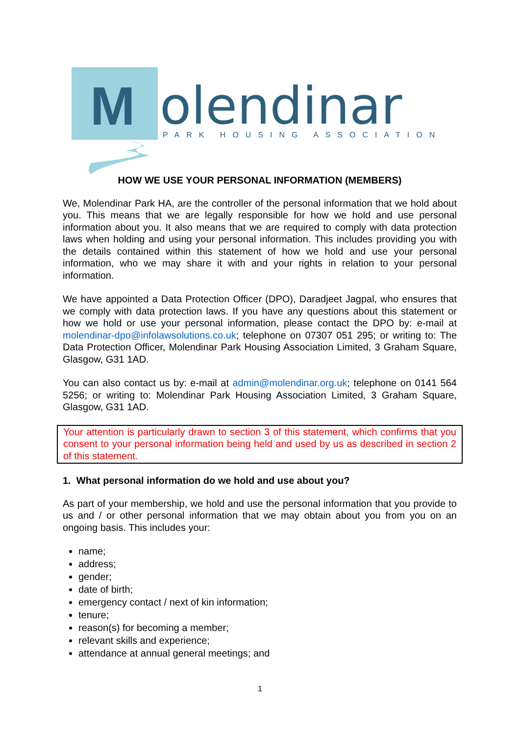M
olendinar
PARK HOUSING ASSOCIATION
HOW WE USE YOUR PERSONAL INFORMATION (MEMBERS)
We, Molendinar Park HA, are the controller of the personal information that we hold about you. This means that we are legally responsible for how we hold and use personal information about you. It also means that we are required to comply with data protection laws when holding and using your personal information. This includes providing you with the details contained within this statement of how we hold and use your personal information, who we may share it with and your rights in relation to your personal information.
We have appointed a Data Protection Officer (DPO), Daradjeet Jagpal, who ensures that we comply with data protection laws. If you have any questions about this statement or how we hold or use your personal information, please contact the DPO by: e-mail at molendinar-dpo@infolawsolutions.co.uk; telephone on 07307 051 295; or writing to: The Data Protection Officer, Molendinar Park Housing Association Limited, 3 Graham Square, Glasgow, G31 1AD.
You can also contact us by: e-mail at admin@molendinar.org.uk; telephone on 0141 564 5256; or writing to: Molendinar Park Housing Association Limited, 3 Graham Square, Glasgow, G31 1AD.
Your attention is particularly drawn to section 3 of this statement, which confirms that you consent to your personal information being held and used by us as described in section 2 of this statement.
1. What personal information do we hold and use about you?
As part of your membership, we hold and use the personal information that you provide to us and / or other personal information that we may obtain about you from you on an ongoing basis. This includes your:
name;
address;
gender;
date of birth;
emergency contact / next of kin information;
tenure;
reason(s) for becoming a member;
relevant skills and experience;
attendance at annual general meetings; and
1